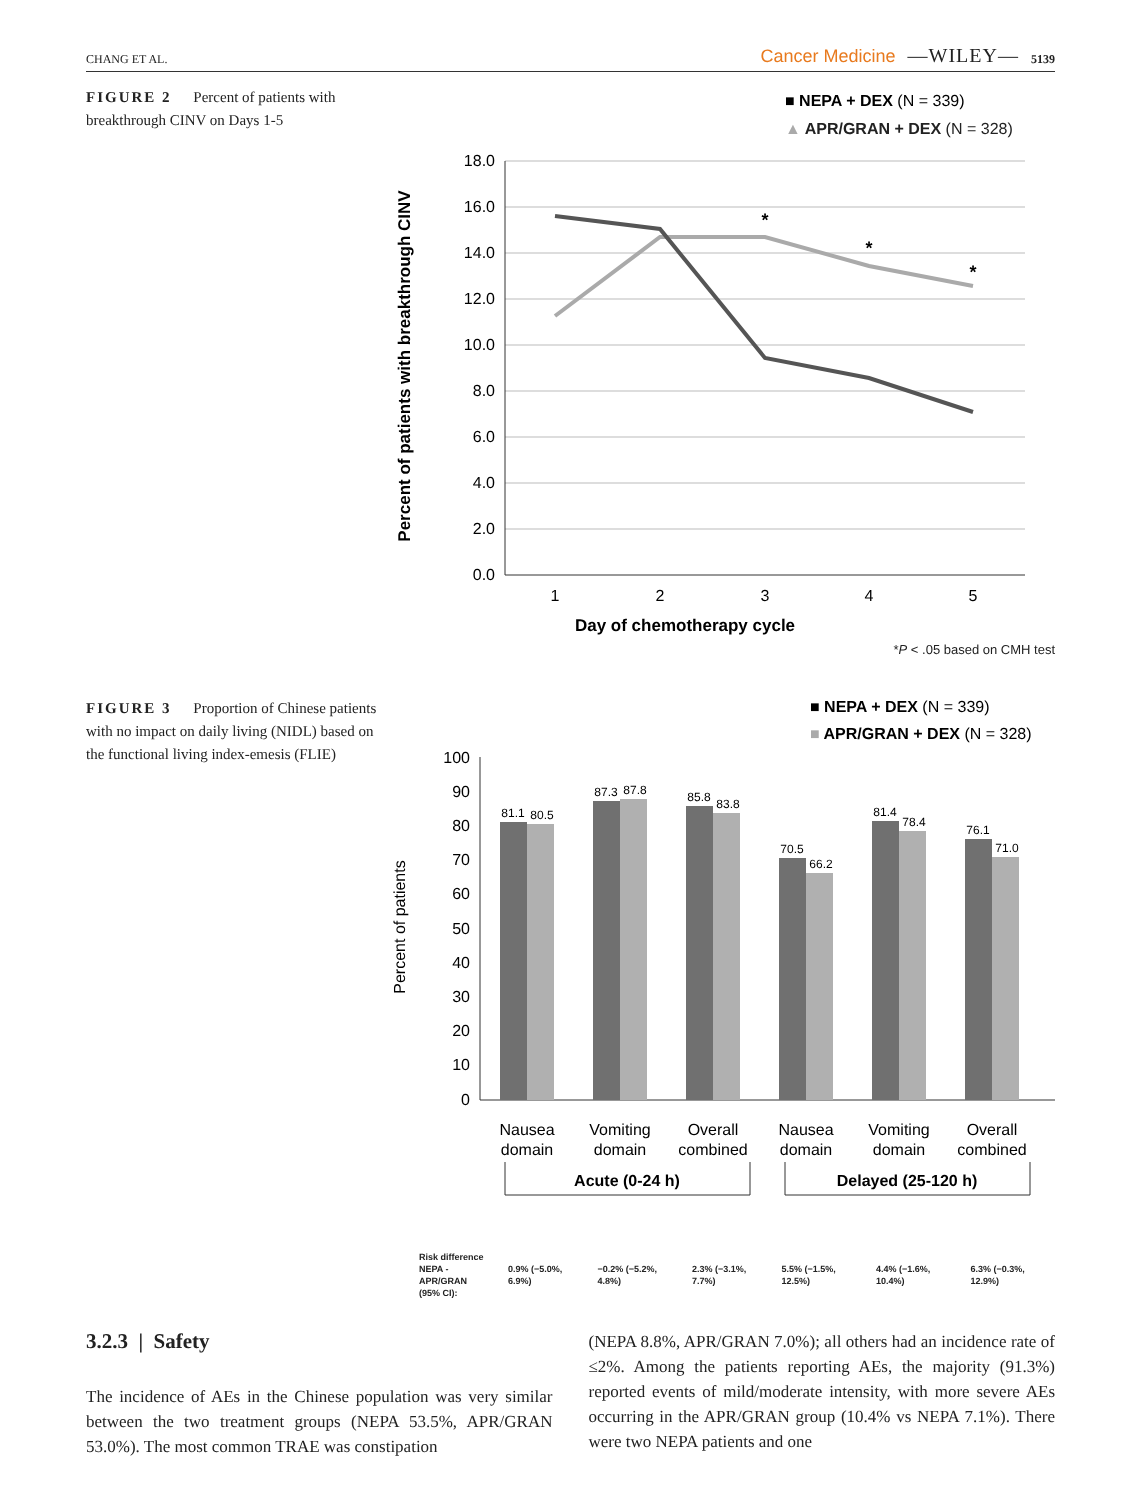CHANG ET AL. Cancer Medicine —WILEY— 5139
FIGURE 2 Percent of patients with breakthrough CINV on Days 1-5
■ NEPA + DEX (N = 339)
▲ APR/GRAN + DEX (N = 328)
18.0
16.0
14.0
12.0
10.0
8.0
6.0
4.0
2.0
0.0
1
2
3
4
5
*
*
*
Day of chemotherapy cycle
Percent of patients with breakthrough CINV
*P < .05 based on CMH test
FIGURE 3 Proportion of Chinese patients with no impact on daily living (NIDL) based on the functional living index-emesis (FLIE)
■ NEPA + DEX (N = 339)
■ APR/GRAN + DEX (N = 328)
100
90
80
70
60
50
40
30
20
10
0
81.1
80.5
87.3
87.8
85.8
83.8
70.5
66.2
81.4
78.4
76.1
71.0
Nausea
domain
Vomiting
domain
Overall
combined
Nausea
domain
Vomiting
domain
Overall
combined
Acute (0-24 h)
Delayed (25-120 h)
Percent of patients
Risk difference
NEPA - APR/GRAN
(95% CI): 0.9% (−5.0%, 6.9%) −0.2% (−5.2%, 4.8%) 2.3% (−3.1%, 7.7%) 5.5% (−1.5%, 12.5%) 4.4% (−1.6%, 10.4%) 6.3% (−0.3%, 12.9%)
3.2.3 | Safety
The incidence of AEs in the Chinese population was very similar between the two treatment groups (NEPA 53.5%, APR/GRAN 53.0%). The most common TRAE was constipation
(NEPA 8.8%, APR/GRAN 7.0%); all others had an incidence rate of ≤2%. Among the patients reporting AEs, the majority (91.3%) reported events of mild/moderate intensity, with more severe AEs occurring in the APR/GRAN group (10.4% vs NEPA 7.1%). There were two NEPA patients and one